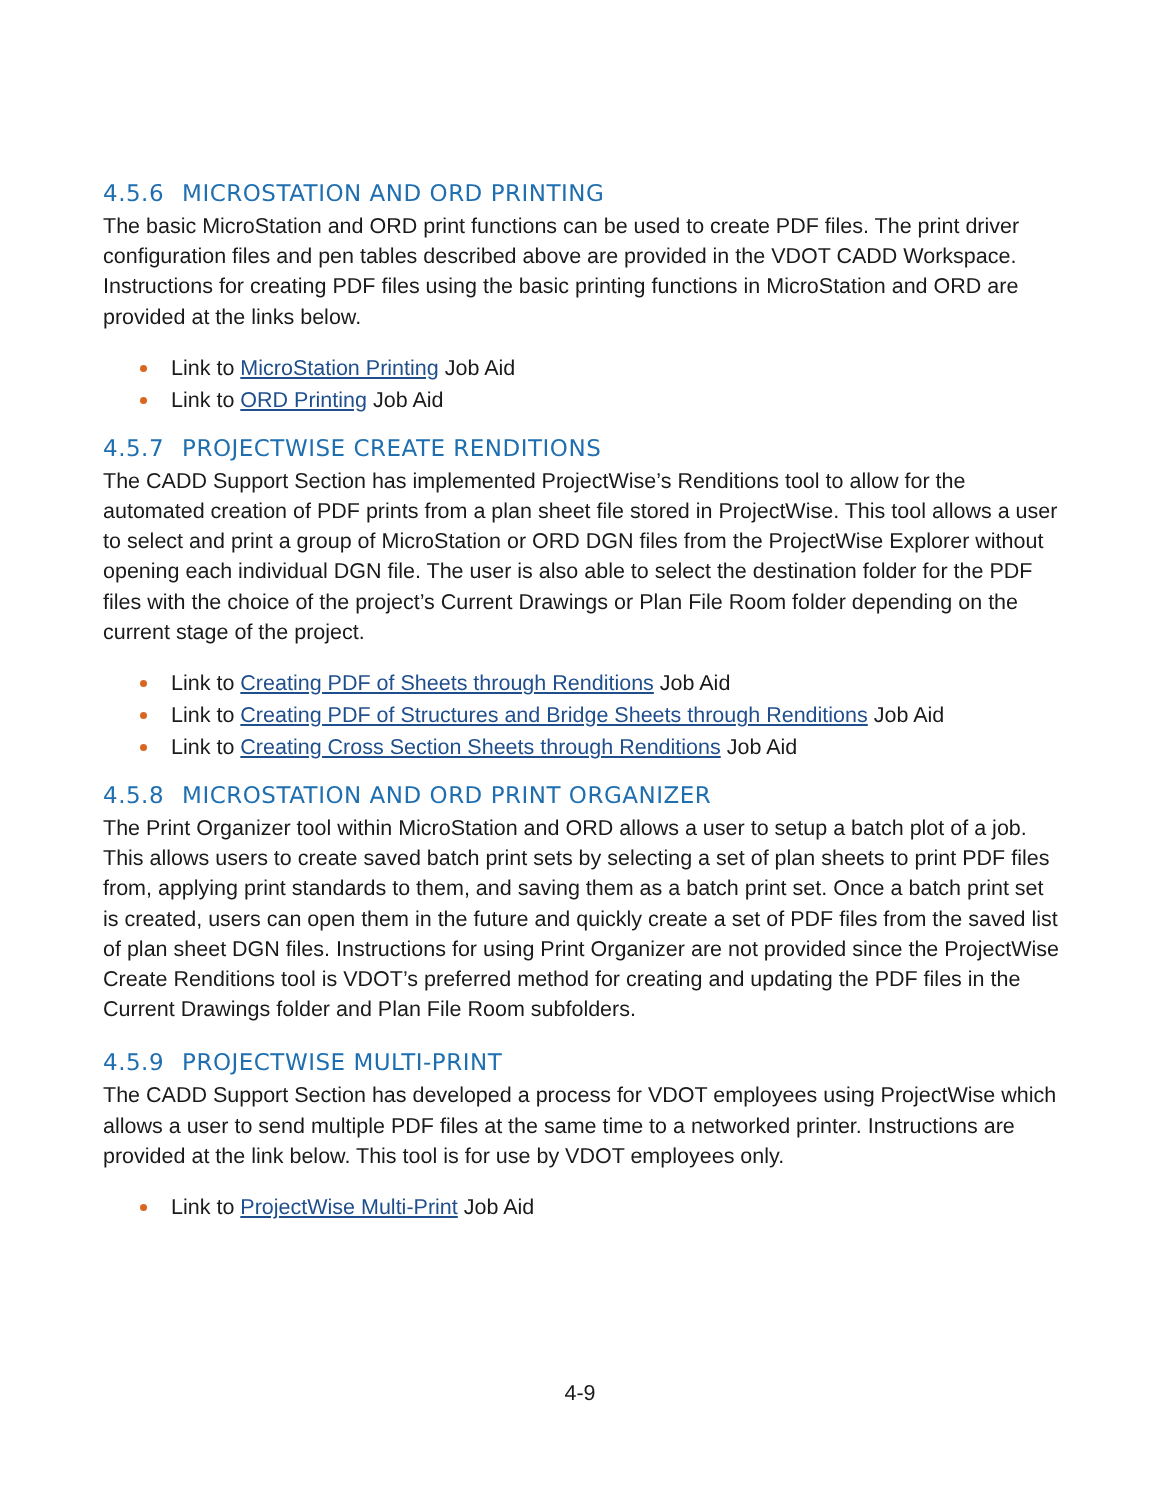4.5.6 MICROSTATION AND ORD PRINTING
The basic MicroStation and ORD print functions can be used to create PDF files. The print driver configuration files and pen tables described above are provided in the VDOT CADD Workspace. Instructions for creating PDF files using the basic printing functions in MicroStation and ORD are provided at the links below.
Link to MicroStation Printing Job Aid
Link to ORD Printing Job Aid
4.5.7 PROJECTWISE CREATE RENDITIONS
The CADD Support Section has implemented ProjectWise’s Renditions tool to allow for the automated creation of PDF prints from a plan sheet file stored in ProjectWise. This tool allows a user to select and print a group of MicroStation or ORD DGN files from the ProjectWise Explorer without opening each individual DGN file. The user is also able to select the destination folder for the PDF files with the choice of the project’s Current Drawings or Plan File Room folder depending on the current stage of the project.
Link to Creating PDF of Sheets through Renditions Job Aid
Link to Creating PDF of Structures and Bridge Sheets through Renditions Job Aid
Link to Creating Cross Section Sheets through Renditions Job Aid
4.5.8 MICROSTATION AND ORD PRINT ORGANIZER
The Print Organizer tool within MicroStation and ORD allows a user to setup a batch plot of a job. This allows users to create saved batch print sets by selecting a set of plan sheets to print PDF files from, applying print standards to them, and saving them as a batch print set. Once a batch print set is created, users can open them in the future and quickly create a set of PDF files from the saved list of plan sheet DGN files. Instructions for using Print Organizer are not provided since the ProjectWise Create Renditions tool is VDOT’s preferred method for creating and updating the PDF files in the Current Drawings folder and Plan File Room subfolders.
4.5.9 PROJECTWISE MULTI-PRINT
The CADD Support Section has developed a process for VDOT employees using ProjectWise which allows a user to send multiple PDF files at the same time to a networked printer. Instructions are provided at the link below. This tool is for use by VDOT employees only.
Link to ProjectWise Multi-Print Job Aid
4-9